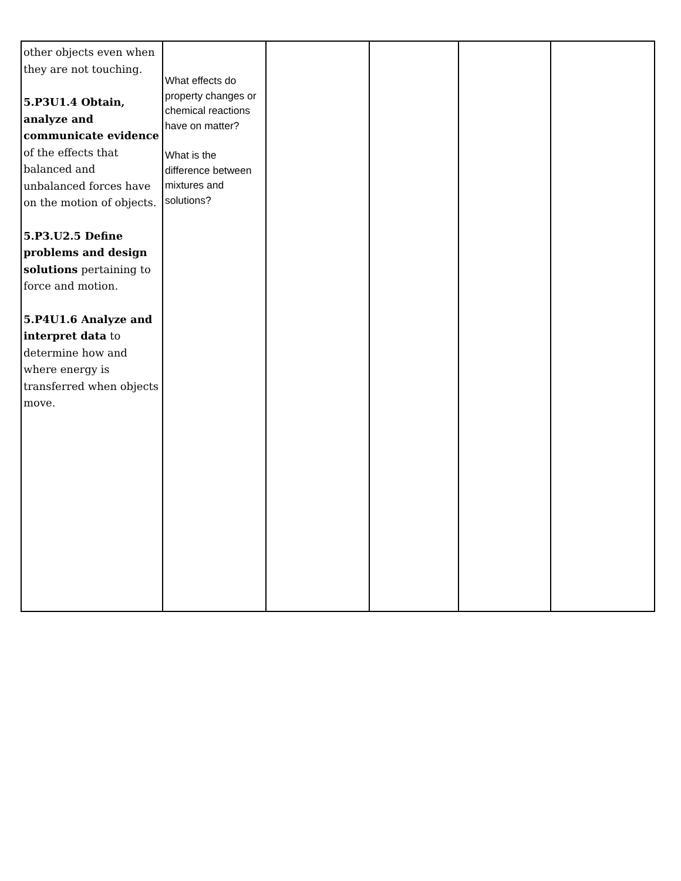| other objects even when they are not touching. 5.P3U1.4 Obtain, analyze and communicate evidence of the effects that balanced and unbalanced forces have on the motion of objects. 5.P3.U2.5 Define problems and design solutions pertaining to force and motion. 5.P4U1.6 Analyze and interpret data to determine how and where energy is transferred when objects move. | What effects do property changes or chemical reactions have on matter? What is the difference between mixtures and solutions? | | | | |